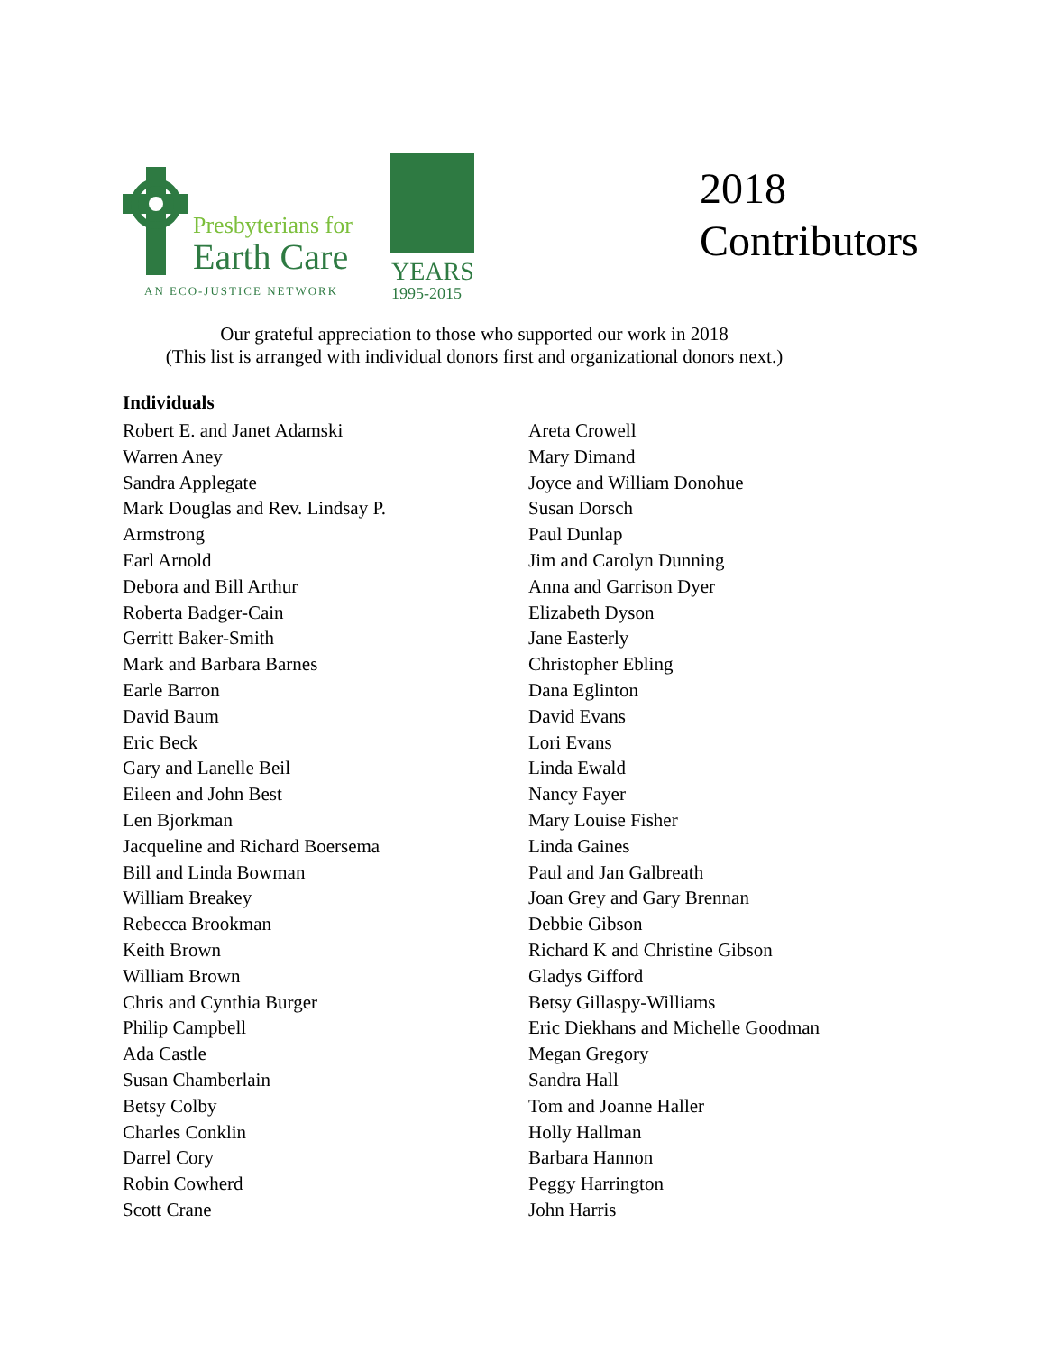Presbyterians for
Earth Care
AN ECO-JUSTICE NETWORK
YEARS
1995-2015
2018
Contributors
Our grateful appreciation to those who supported our work in 2018
(This list is arranged with individual donors first and organizational donors next.)
Individuals
Robert E. and Janet Adamski
Warren Aney
Sandra Applegate
Mark Douglas and Rev. Lindsay P.
Armstrong
Earl Arnold
Debora and Bill Arthur
Roberta Badger-Cain
Gerritt Baker-Smith
Mark and Barbara Barnes
Earle Barron
David Baum
Eric Beck
Gary and Lanelle Beil
Eileen and John Best
Len Bjorkman
Jacqueline and Richard Boersema
Bill and Linda Bowman
William Breakey
Rebecca Brookman
Keith Brown
William Brown
Chris and Cynthia Burger
Philip Campbell
Ada Castle
Susan Chamberlain
Betsy Colby
Charles Conklin
Darrel Cory
Robin Cowherd
Scott Crane
Areta Crowell
Mary Dimand
Joyce and William Donohue
Susan Dorsch
Paul Dunlap
Jim and Carolyn Dunning
Anna and Garrison Dyer
Elizabeth Dyson
Jane Easterly
Christopher Ebling
Dana Eglinton
David Evans
Lori Evans
Linda Ewald
Nancy Fayer
Mary Louise Fisher
Linda Gaines
Paul and Jan Galbreath
Joan Grey and Gary Brennan
Debbie Gibson
Richard K and Christine Gibson
Gladys Gifford
Betsy Gillaspy-Williams
Eric Diekhans and Michelle Goodman
Megan Gregory
Sandra Hall
Tom and Joanne Haller
Holly Hallman
Barbara Hannon
Peggy Harrington
John Harris